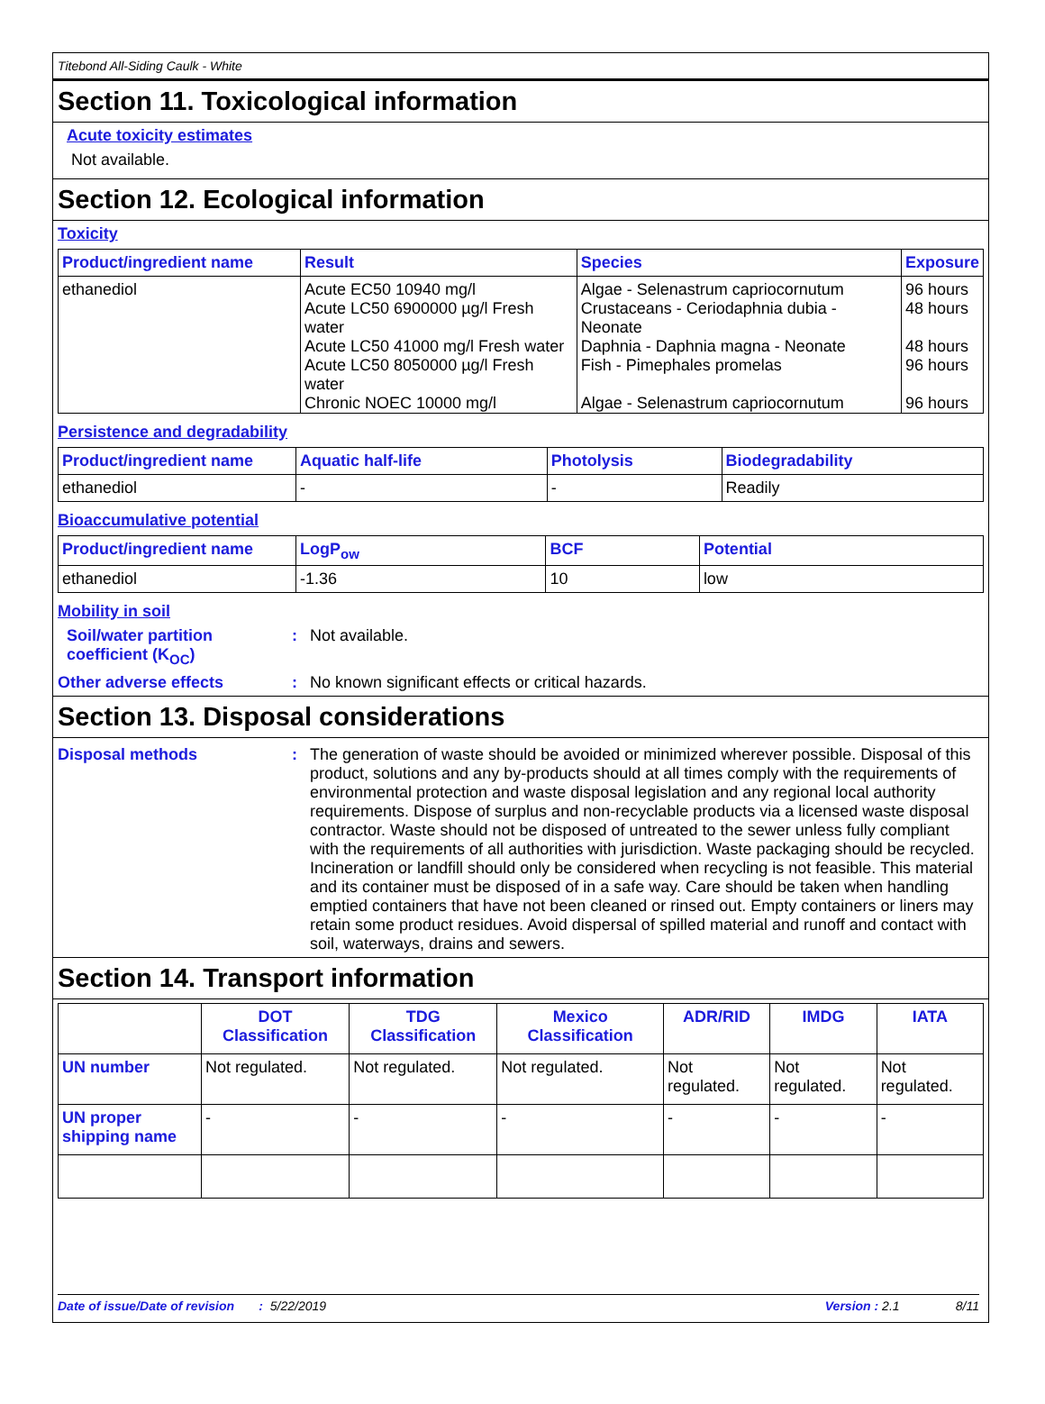Titebond All-Siding Caulk - White
Section 11. Toxicological information
Acute toxicity estimates
Not available.
Section 12. Ecological information
Toxicity
| Product/ingredient name | Result | Species | Exposure |
| --- | --- | --- | --- |
| ethanediol | Acute EC50 10940 mg/l | Algae - Selenastrum capriocornutum | 96 hours |
| | Acute LC50 6900000 µg/l Fresh water | Crustaceans - Ceriodaphnia dubia - Neonate | 48 hours |
| | Acute LC50 41000 mg/l Fresh water | Daphnia - Daphnia magna - Neonate | 48 hours |
| | Acute LC50 8050000 µg/l Fresh water | Fish - Pimephales promelas | 96 hours |
| | Chronic NOEC 10000 mg/l | Algae - Selenastrum capriocornutum | 96 hours |
Persistence and degradability
| Product/ingredient name | Aquatic half-life | Photolysis | Biodegradability |
| --- | --- | --- | --- |
| ethanediol | - | - | Readily |
Bioaccumulative potential
| Product/ingredient name | LogP<sub>ow</sub> | BCF | Potential |
| --- | --- | --- | --- |
| ethanediol | -1.36 | 10 | low |
Mobility in soil
Soil/water partition coefficient (K<sub>OC</sub>)
: Not available.
Other adverse effects : No known significant effects or critical hazards.
Section 13. Disposal considerations
Disposal methods : The generation of waste should be avoided or minimized wherever possible. Disposal of this product, solutions and any by-products should at all times comply with the requirements of environmental protection and waste disposal legislation and any regional local authority requirements. Dispose of surplus and non-recyclable products via a licensed waste disposal contractor. Waste should not be disposed of untreated to the sewer unless fully compliant with the requirements of all authorities with jurisdiction. Waste packaging should be recycled. Incineration or landfill should only be considered when recycling is not feasible. This material and its container must be disposed of in a safe way. Care should be taken when handling emptied containers that have not been cleaned or rinsed out. Empty containers or liners may retain some product residues. Avoid dispersal of spilled material and runoff and contact with soil, waterways, drains and sewers.
Section 14. Transport information
| | DOT Classification | TDG Classification | Mexico Classification | ADR/RID | IMDG | IATA |
| --- | --- | --- | --- | --- | --- | --- |
| UN number | Not regulated. | Not regulated. | Not regulated. | Not regulated. | Not regulated. | Not regulated. |
| UN proper shipping name | - | - | - | - | - | - |
Date of issue/Date of revision : 5/22/2019 Version : 2.1 8/11